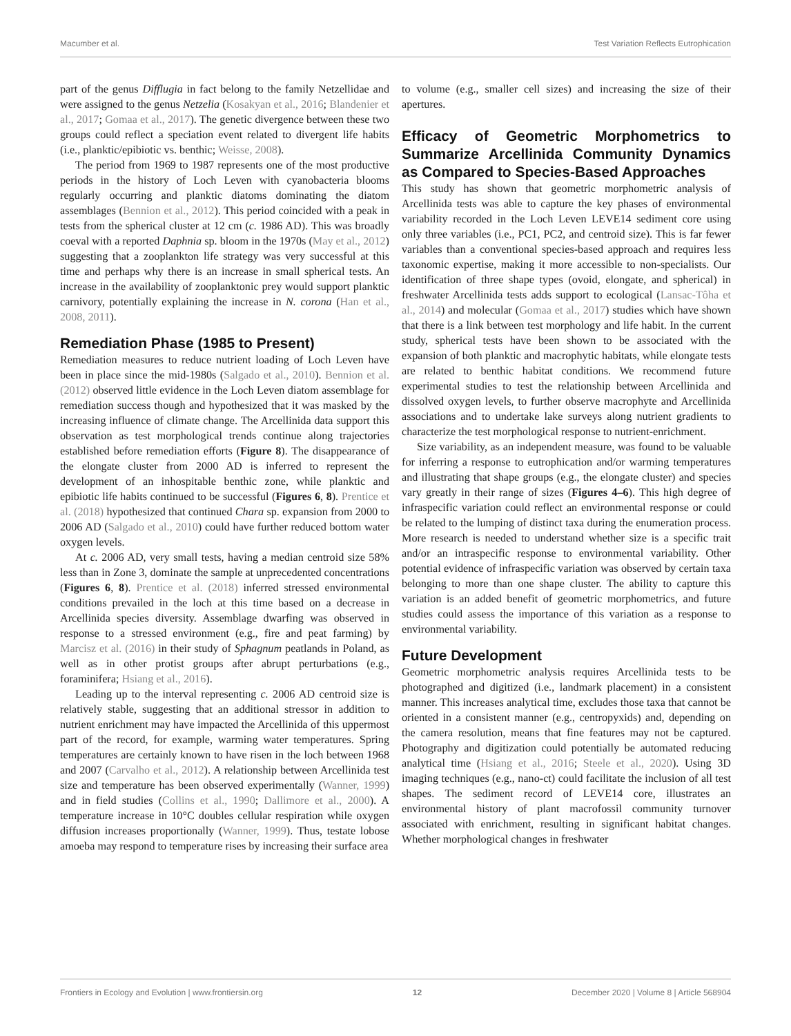Macumber et al. Test Variation Reflects Eutrophication
part of the genus Difflugia in fact belong to the family Netzellidae and were assigned to the genus Netzelia (Kosakyan et al., 2016; Blandenier et al., 2017; Gomaa et al., 2017). The genetic divergence between these two groups could reflect a speciation event related to divergent life habits (i.e., planktic/epibiotic vs. benthic; Weisse, 2008).
The period from 1969 to 1987 represents one of the most productive periods in the history of Loch Leven with cyanobacteria blooms regularly occurring and planktic diatoms dominating the diatom assemblages (Bennion et al., 2012). This period coincided with a peak in tests from the spherical cluster at 12 cm (c. 1986 AD). This was broadly coeval with a reported Daphnia sp. bloom in the 1970s (May et al., 2012) suggesting that a zooplankton life strategy was very successful at this time and perhaps why there is an increase in small spherical tests. An increase in the availability of zooplanktonic prey would support planktic carnivory, potentially explaining the increase in N. corona (Han et al., 2008, 2011).
Remediation Phase (1985 to Present)
Remediation measures to reduce nutrient loading of Loch Leven have been in place since the mid-1980s (Salgado et al., 2010). Bennion et al. (2012) observed little evidence in the Loch Leven diatom assemblage for remediation success though and hypothesized that it was masked by the increasing influence of climate change. The Arcellinida data support this observation as test morphological trends continue along trajectories established before remediation efforts (Figure 8). The disappearance of the elongate cluster from 2000 AD is inferred to represent the development of an inhospitable benthic zone, while planktic and epibiotic life habits continued to be successful (Figures 6, 8). Prentice et al. (2018) hypothesized that continued Chara sp. expansion from 2000 to 2006 AD (Salgado et al., 2010) could have further reduced bottom water oxygen levels.
At c. 2006 AD, very small tests, having a median centroid size 58% less than in Zone 3, dominate the sample at unprecedented concentrations (Figures 6, 8). Prentice et al. (2018) inferred stressed environmental conditions prevailed in the loch at this time based on a decrease in Arcellinida species diversity. Assemblage dwarfing was observed in response to a stressed environment (e.g., fire and peat farming) by Marcisz et al. (2016) in their study of Sphagnum peatlands in Poland, as well as in other protist groups after abrupt perturbations (e.g., foraminifera; Hsiang et al., 2016).
Leading up to the interval representing c. 2006 AD centroid size is relatively stable, suggesting that an additional stressor in addition to nutrient enrichment may have impacted the Arcellinida of this uppermost part of the record, for example, warming water temperatures. Spring temperatures are certainly known to have risen in the loch between 1968 and 2007 (Carvalho et al., 2012). A relationship between Arcellinida test size and temperature has been observed experimentally (Wanner, 1999) and in field studies (Collins et al., 1990; Dallimore et al., 2000). A temperature increase in 10°C doubles cellular respiration while oxygen diffusion increases proportionally (Wanner, 1999). Thus, testate lobose amoeba may respond to temperature rises by increasing their surface area
to volume (e.g., smaller cell sizes) and increasing the size of their apertures.
Efficacy of Geometric Morphometrics to Summarize Arcellinida Community Dynamics as Compared to Species-Based Approaches
This study has shown that geometric morphometric analysis of Arcellinida tests was able to capture the key phases of environmental variability recorded in the Loch Leven LEVE14 sediment core using only three variables (i.e., PC1, PC2, and centroid size). This is far fewer variables than a conventional species-based approach and requires less taxonomic expertise, making it more accessible to non-specialists. Our identification of three shape types (ovoid, elongate, and spherical) in freshwater Arcellinida tests adds support to ecological (Lansac-Tôha et al., 2014) and molecular (Gomaa et al., 2017) studies which have shown that there is a link between test morphology and life habit. In the current study, spherical tests have been shown to be associated with the expansion of both planktic and macrophytic habitats, while elongate tests are related to benthic habitat conditions. We recommend future experimental studies to test the relationship between Arcellinida and dissolved oxygen levels, to further observe macrophyte and Arcellinida associations and to undertake lake surveys along nutrient gradients to characterize the test morphological response to nutrient-enrichment.
Size variability, as an independent measure, was found to be valuable for inferring a response to eutrophication and/or warming temperatures and illustrating that shape groups (e.g., the elongate cluster) and species vary greatly in their range of sizes (Figures 4–6). This high degree of infraspecific variation could reflect an environmental response or could be related to the lumping of distinct taxa during the enumeration process. More research is needed to understand whether size is a specific trait and/or an intraspecific response to environmental variability. Other potential evidence of infraspecific variation was observed by certain taxa belonging to more than one shape cluster. The ability to capture this variation is an added benefit of geometric morphometrics, and future studies could assess the importance of this variation as a response to environmental variability.
Future Development
Geometric morphometric analysis requires Arcellinida tests to be photographed and digitized (i.e., landmark placement) in a consistent manner. This increases analytical time, excludes those taxa that cannot be oriented in a consistent manner (e.g., centropyxids) and, depending on the camera resolution, means that fine features may not be captured. Photography and digitization could potentially be automated reducing analytical time (Hsiang et al., 2016; Steele et al., 2020). Using 3D imaging techniques (e.g., nano-ct) could facilitate the inclusion of all test shapes. The sediment record of LEVE14 core, illustrates an environmental history of plant macrofossil community turnover associated with enrichment, resulting in significant habitat changes. Whether morphological changes in freshwater
Frontiers in Ecology and Evolution | www.frontiersin.org 12 December 2020 | Volume 8 | Article 568904